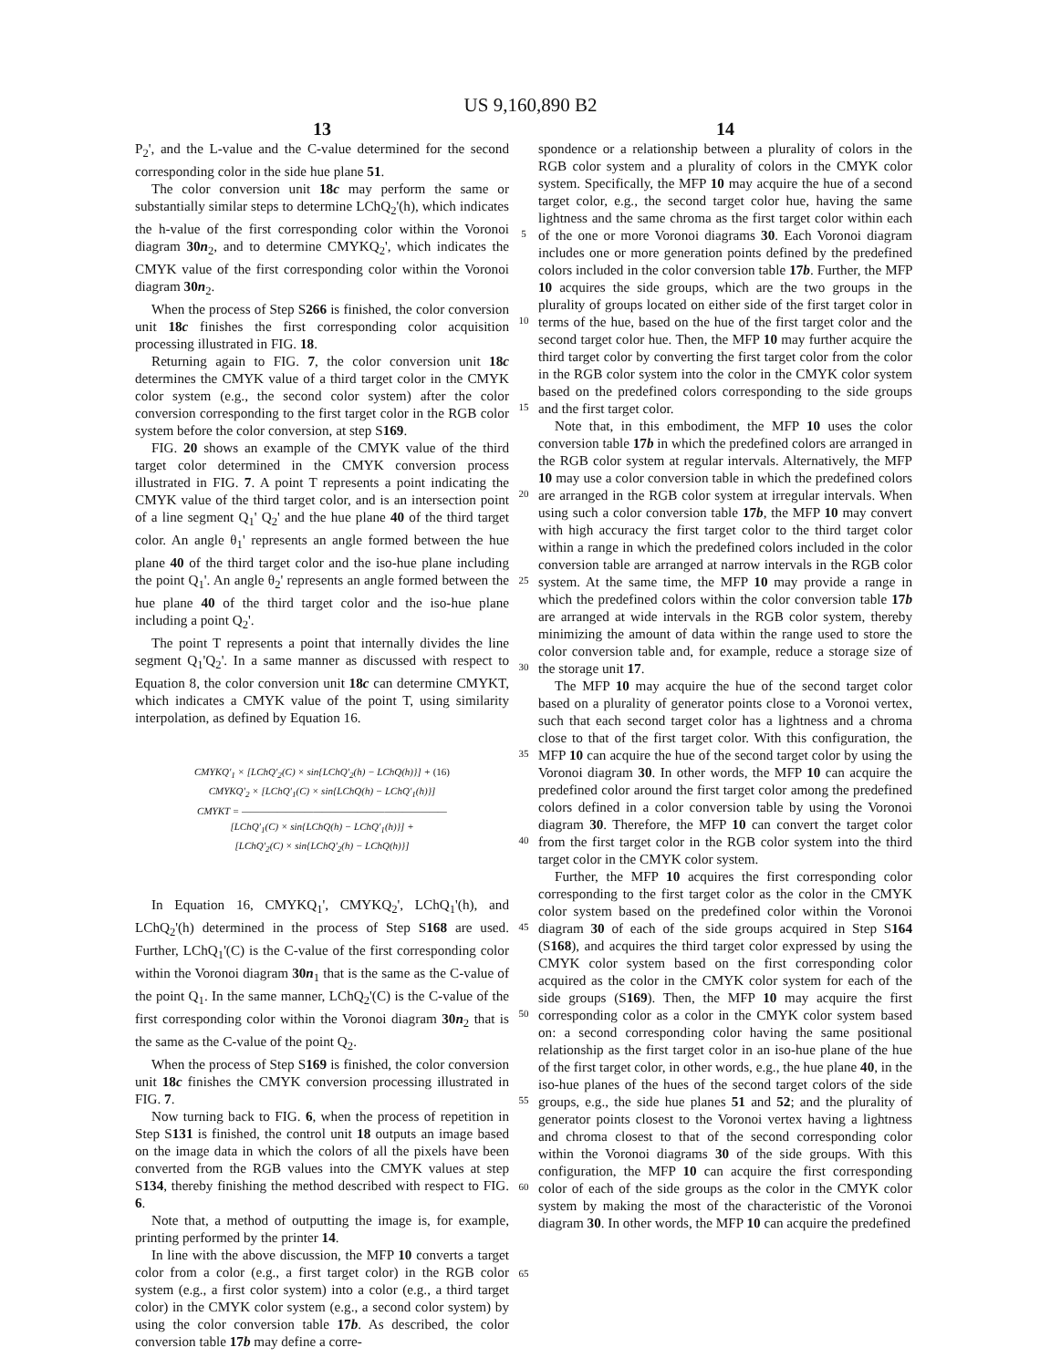US 9,160,890 B2
13
P<sub>2</sub>', and the L-value and the C-value determined for the second corresponding color in the side hue plane 51.
The color conversion unit 18c may perform the same or substantially similar steps to determine LChQ<sub>2</sub>'(h), which indicates the h-value of the first corresponding color within the Voronoi diagram 30n<sub>2</sub>, and to determine CMYKQ<sub>2</sub>', which indicates the CMYK value of the first corresponding color within the Voronoi diagram 30n<sub>2</sub>.
When the process of Step S266 is finished, the color conversion unit 18c finishes the first corresponding color acquisition processing illustrated in FIG. 18.
Returning again to FIG. 7, the color conversion unit 18c determines the CMYK value of a third target color in the CMYK color system (e.g., the second color system) after the color conversion corresponding to the first target color in the RGB color system before the color conversion, at step S169.
FIG. 20 shows an example of the CMYK value of the third target color determined in the CMYK conversion process illustrated in FIG. 7. A point T represents a point indicating the CMYK value of the third target color, and is an intersection point of a line segment Q<sub>1</sub>' Q<sub>2</sub>' and the hue plane 40 of the third target color. An angle θ<sub>1</sub>' represents an angle formed between the hue plane 40 of the third target color and the iso-hue plane including the point Q<sub>1</sub>'. An angle θ<sub>2</sub>' represents an angle formed between the hue plane 40 of the third target color and the iso-hue plane including a point Q<sub>2</sub>'.
The point T represents a point that internally divides the line segment Q<sub>1</sub>'Q<sub>2</sub>'. In a same manner as discussed with respect to Equation 8, the color conversion unit 18c can determine CMYKT, which indicates a CMYK value of the point T, using similarity interpolation, as defined by Equation 16.
CMYKQ'<sub>1</sub> × [LChQ'<sub>2</sub>(C) × sin{LChQ'<sub>2</sub>(h) − LChQ(h)}] + (16)
CMYKQ'<sub>2</sub> × [LChQ'<sub>1</sub>(C) × sin{LChQ(h) − LChQ'<sub>1</sub>(h)}]
CMYKT = ———————————————————————
[LChQ'<sub>1</sub>(C) × sin{LChQ(h) − LChQ'<sub>1</sub>(h)}] +
[LChQ'<sub>2</sub>(C) × sin{LChQ'<sub>2</sub>(h) − LChQ(h)}]
In Equation 16, CMYKQ<sub>1</sub>', CMYKQ<sub>2</sub>', LChQ<sub>1</sub>'(h), and LChQ<sub>2</sub>'(h) determined in the process of Step S168 are used. Further, LChQ<sub>1</sub>'(C) is the C-value of the first corresponding color within the Voronoi diagram 30n<sub>1</sub> that is the same as the C-value of the point Q<sub>1</sub>. In the same manner, LChQ<sub>2</sub>'(C) is the C-value of the first corresponding color within the Voronoi diagram 30n<sub>2</sub> that is the same as the C-value of the point Q<sub>2</sub>.
When the process of Step S169 is finished, the color conversion unit 18c finishes the CMYK conversion processing illustrated in FIG. 7.
Now turning back to FIG. 6, when the process of repetition in Step S131 is finished, the control unit 18 outputs an image based on the image data in which the colors of all the pixels have been converted from the RGB values into the CMYK values at step S134, thereby finishing the method described with respect to FIG. 6.
Note that, a method of outputting the image is, for example, printing performed by the printer 14.
In line with the above discussion, the MFP 10 converts a target color from a color (e.g., a first target color) in the RGB color system (e.g., a first color system) into a color (e.g., a third target color) in the CMYK color system (e.g., a second color system) by using the color conversion table 17b. As described, the color conversion table 17b may define a corre-
5
10
15
20
25
30
35
40
45
50
55
60
65
14
spondence or a relationship between a plurality of colors in the RGB color system and a plurality of colors in the CMYK color system. Specifically, the MFP 10 may acquire the hue of a second target color, e.g., the second target color hue, having the same lightness and the same chroma as the first target color within each of the one or more Voronoi diagrams 30. Each Voronoi diagram includes one or more generation points defined by the predefined colors included in the color conversion table 17b. Further, the MFP 10 acquires the side groups, which are the two groups in the plurality of groups located on either side of the first target color in terms of the hue, based on the hue of the first target color and the second target color hue. Then, the MFP 10 may further acquire the third target color by converting the first target color from the color in the RGB color system into the color in the CMYK color system based on the predefined colors corresponding to the side groups and the first target color.
Note that, in this embodiment, the MFP 10 uses the color conversion table 17b in which the predefined colors are arranged in the RGB color system at regular intervals. Alternatively, the MFP 10 may use a color conversion table in which the predefined colors are arranged in the RGB color system at irregular intervals. When using such a color conversion table 17b, the MFP 10 may convert with high accuracy the first target color to the third target color within a range in which the predefined colors included in the color conversion table are arranged at narrow intervals in the RGB color system. At the same time, the MFP 10 may provide a range in which the predefined colors within the color conversion table 17b are arranged at wide intervals in the RGB color system, thereby minimizing the amount of data within the range used to store the color conversion table and, for example, reduce a storage size of the storage unit 17.
The MFP 10 may acquire the hue of the second target color based on a plurality of generator points close to a Voronoi vertex, such that each second target color has a lightness and a chroma close to that of the first target color. With this configuration, the MFP 10 can acquire the hue of the second target color by using the Voronoi diagram 30. In other words, the MFP 10 can acquire the predefined color around the first target color among the predefined colors defined in a color conversion table by using the Voronoi diagram 30. Therefore, the MFP 10 can convert the target color from the first target color in the RGB color system into the third target color in the CMYK color system.
Further, the MFP 10 acquires the first corresponding color corresponding to the first target color as the color in the CMYK color system based on the predefined color within the Voronoi diagram 30 of each of the side groups acquired in Step S164 (S168), and acquires the third target color expressed by using the CMYK color system based on the first corresponding color acquired as the color in the CMYK color system for each of the side groups (S169). Then, the MFP 10 may acquire the first corresponding color as a color in the CMYK color system based on: a second corresponding color having the same positional relationship as the first target color in an iso-hue plane of the hue of the first target color, in other words, e.g., the hue plane 40, in the iso-hue planes of the hues of the second target colors of the side groups, e.g., the side hue planes 51 and 52; and the plurality of generator points closest to the Voronoi vertex having a lightness and chroma closest to that of the second corresponding color within the Voronoi diagrams 30 of the side groups. With this configuration, the MFP 10 can acquire the first corresponding color of each of the side groups as the color in the CMYK color system by making the most of the characteristic of the Voronoi diagram 30. In other words, the MFP 10 can acquire the predefined